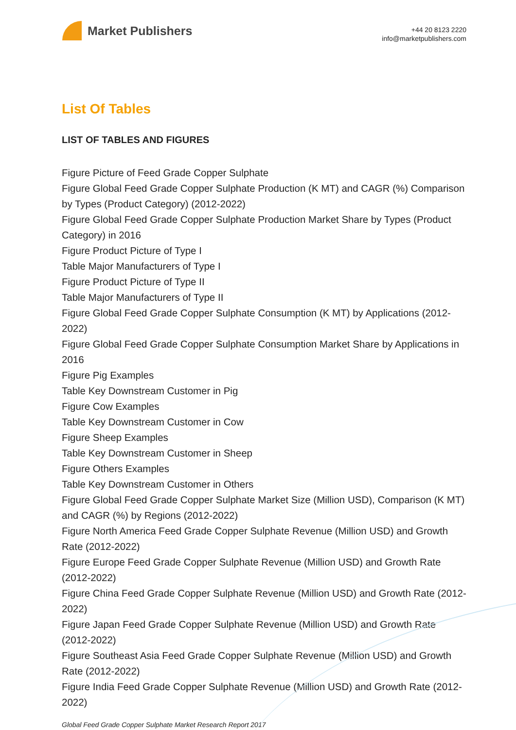Market Publishers
+44 20 8123 2220
info@marketpublishers.com
List Of Tables
LIST OF TABLES AND FIGURES
Figure Picture of Feed Grade Copper Sulphate
Figure Global Feed Grade Copper Sulphate Production (K MT) and CAGR (%) Comparison by Types (Product Category) (2012-2022)
Figure Global Feed Grade Copper Sulphate Production Market Share by Types (Product Category) in 2016
Figure Product Picture of Type I
Table Major Manufacturers of Type I
Figure Product Picture of Type II
Table Major Manufacturers of Type II
Figure Global Feed Grade Copper Sulphate Consumption (K MT) by Applications (2012-2022)
Figure Global Feed Grade Copper Sulphate Consumption Market Share by Applications in 2016
Figure Pig Examples
Table Key Downstream Customer in Pig
Figure Cow Examples
Table Key Downstream Customer in Cow
Figure Sheep Examples
Table Key Downstream Customer in Sheep
Figure Others Examples
Table Key Downstream Customer in Others
Figure Global Feed Grade Copper Sulphate Market Size (Million USD), Comparison (K MT) and CAGR (%) by Regions (2012-2022)
Figure North America Feed Grade Copper Sulphate Revenue (Million USD) and Growth Rate (2012-2022)
Figure Europe Feed Grade Copper Sulphate Revenue (Million USD) and Growth Rate (2012-2022)
Figure China Feed Grade Copper Sulphate Revenue (Million USD) and Growth Rate (2012-2022)
Figure Japan Feed Grade Copper Sulphate Revenue (Million USD) and Growth Rate (2012-2022)
Figure Southeast Asia Feed Grade Copper Sulphate Revenue (Million USD) and Growth Rate (2012-2022)
Figure India Feed Grade Copper Sulphate Revenue (Million USD) and Growth Rate (2012-2022)
Global Feed Grade Copper Sulphate Market Research Report 2017